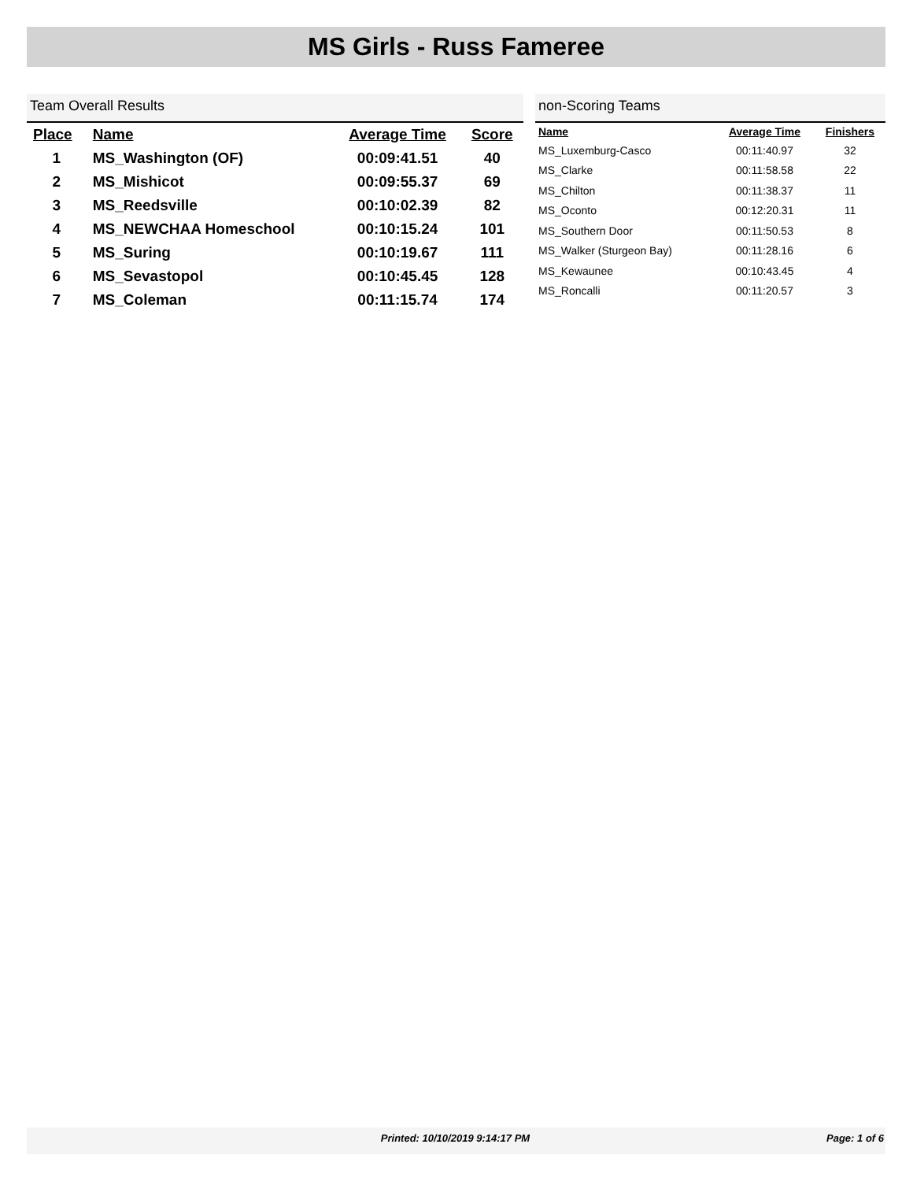MS Girls - Russ Fameree
Team Overall Results
| Place | Name | Average Time | Score |
| --- | --- | --- | --- |
| 1 | MS_Washington (OF) | 00:09:41.51 | 40 |
| 2 | MS_Mishicot | 00:09:55.37 | 69 |
| 3 | MS_Reedsville | 00:10:02.39 | 82 |
| 4 | MS_NEWCHAA Homeschool | 00:10:15.24 | 101 |
| 5 | MS_Suring | 00:10:19.67 | 111 |
| 6 | MS_Sevastopol | 00:10:45.45 | 128 |
| 7 | MS_Coleman | 00:11:15.74 | 174 |
non-Scoring Teams
| Name | Average Time | Finishers |
| --- | --- | --- |
| MS_Luxemburg-Casco | 00:11:40.97 | 32 |
| MS_Clarke | 00:11:58.58 | 22 |
| MS_Chilton | 00:11:38.37 | 11 |
| MS_Oconto | 00:12:20.31 | 11 |
| MS_Southern Door | 00:11:50.53 | 8 |
| MS_Walker (Sturgeon Bay) | 00:11:28.16 | 6 |
| MS_Kewaunee | 00:10:43.45 | 4 |
| MS_Roncalli | 00:11:20.57 | 3 |
Printed: 10/10/2019 9:14:17 PM Page: 1 of 6